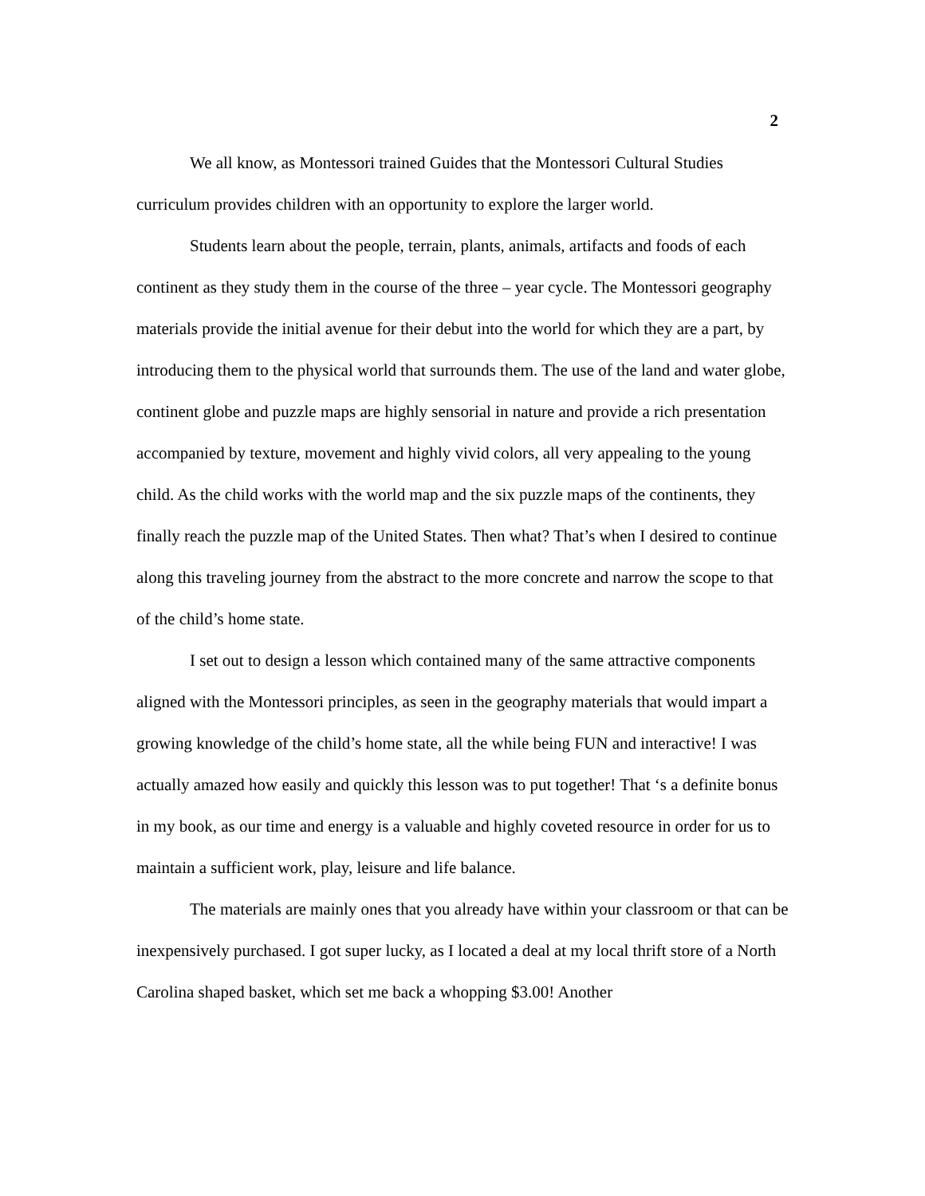2
We all know, as Montessori trained Guides that the Montessori Cultural Studies curriculum provides children with an opportunity to explore the larger world.
Students learn about the people, terrain, plants, animals, artifacts and foods of each continent as they study them in the course of the three – year cycle. The Montessori geography materials provide the initial avenue for their debut into the world for which they are a part, by introducing them to the physical world that surrounds them. The use of the land and water globe, continent globe and puzzle maps are highly sensorial in nature and provide a rich presentation accompanied by texture, movement and highly vivid colors, all very appealing to the young child. As the child works with the world map and the six puzzle maps of the continents, they finally reach the puzzle map of the United States. Then what? That’s when I desired to continue along this traveling journey from the abstract to the more concrete and narrow the scope to that of the child’s home state.
I set out to design a lesson which contained many of the same attractive components aligned with the Montessori principles, as seen in the geography materials that would impart a growing knowledge of the child’s home state, all the while being FUN and interactive! I was actually amazed how easily and quickly this lesson was to put together! That ‘s a definite bonus in my book, as our time and energy is a valuable and highly coveted resource in order for us to maintain a sufficient work, play, leisure and life balance.
The materials are mainly ones that you already have within your classroom or that can be inexpensively purchased. I got super lucky, as I located a deal at my local thrift store of a North Carolina shaped basket, which set me back a whopping $3.00! Another